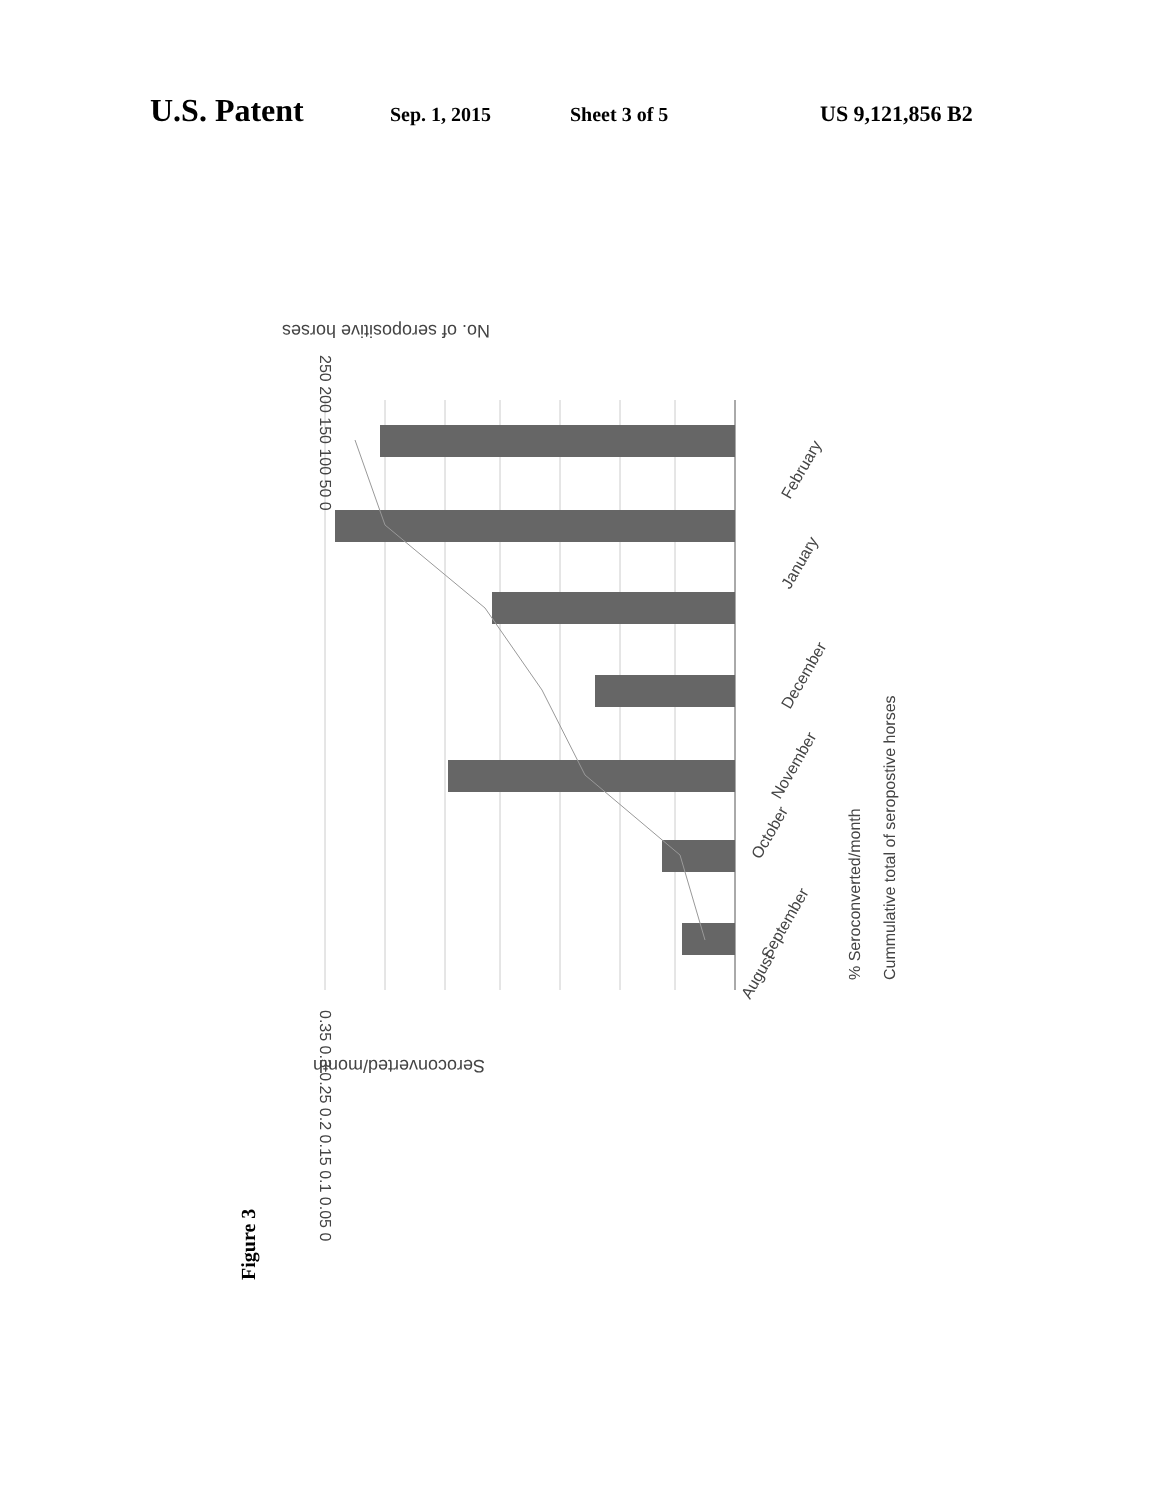U.S. Patent Sep. 1, 2015 Sheet 3 of 5 US 9,121,856 B2
No. of seropositive horses
250 200 150 100 50 0
0.35 0.3 0.25 0.2 0.15 0.1 0.05 0
August
September
October
November
December
January
February
% Seroconverted/month
Cummulative total of seropostive horses
Seroconverted/month
Figure 3